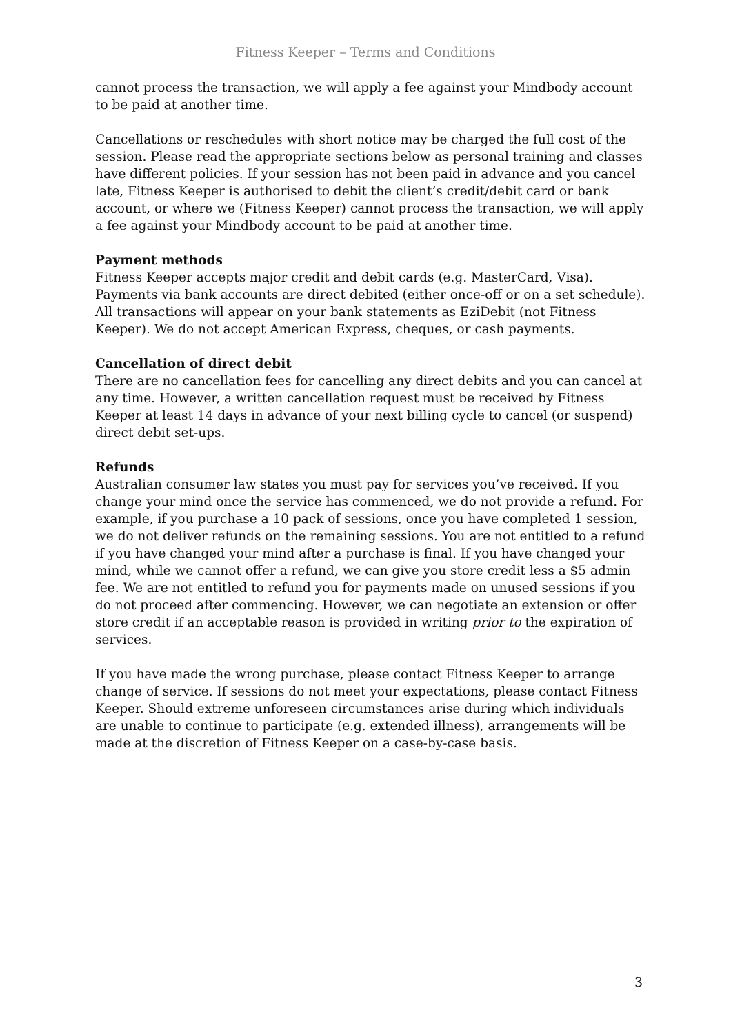Fitness Keeper – Terms and Conditions
cannot process the transaction, we will apply a fee against your Mindbody account to be paid at another time.
Cancellations or reschedules with short notice may be charged the full cost of the session. Please read the appropriate sections below as personal training and classes have different policies. If your session has not been paid in advance and you cancel late, Fitness Keeper is authorised to debit the client’s credit/debit card or bank account, or where we (Fitness Keeper) cannot process the transaction, we will apply a fee against your Mindbody account to be paid at another time.
Payment methods
Fitness Keeper accepts major credit and debit cards (e.g. MasterCard, Visa). Payments via bank accounts are direct debited (either once-off or on a set schedule). All transactions will appear on your bank statements as EziDebit (not Fitness Keeper). We do not accept American Express, cheques, or cash payments.
Cancellation of direct debit
There are no cancellation fees for cancelling any direct debits and you can cancel at any time. However, a written cancellation request must be received by Fitness Keeper at least 14 days in advance of your next billing cycle to cancel (or suspend) direct debit set-ups.
Refunds
Australian consumer law states you must pay for services you’ve received. If you change your mind once the service has commenced, we do not provide a refund. For example, if you purchase a 10 pack of sessions, once you have completed 1 session, we do not deliver refunds on the remaining sessions. You are not entitled to a refund if you have changed your mind after a purchase is final. If you have changed your mind, while we cannot offer a refund, we can give you store credit less a $5 admin fee. We are not entitled to refund you for payments made on unused sessions if you do not proceed after commencing. However, we can negotiate an extension or offer store credit if an acceptable reason is provided in writing prior to the expiration of services.
If you have made the wrong purchase, please contact Fitness Keeper to arrange change of service. If sessions do not meet your expectations, please contact Fitness Keeper. Should extreme unforeseen circumstances arise during which individuals are unable to continue to participate (e.g. extended illness), arrangements will be made at the discretion of Fitness Keeper on a case-by-case basis.
3